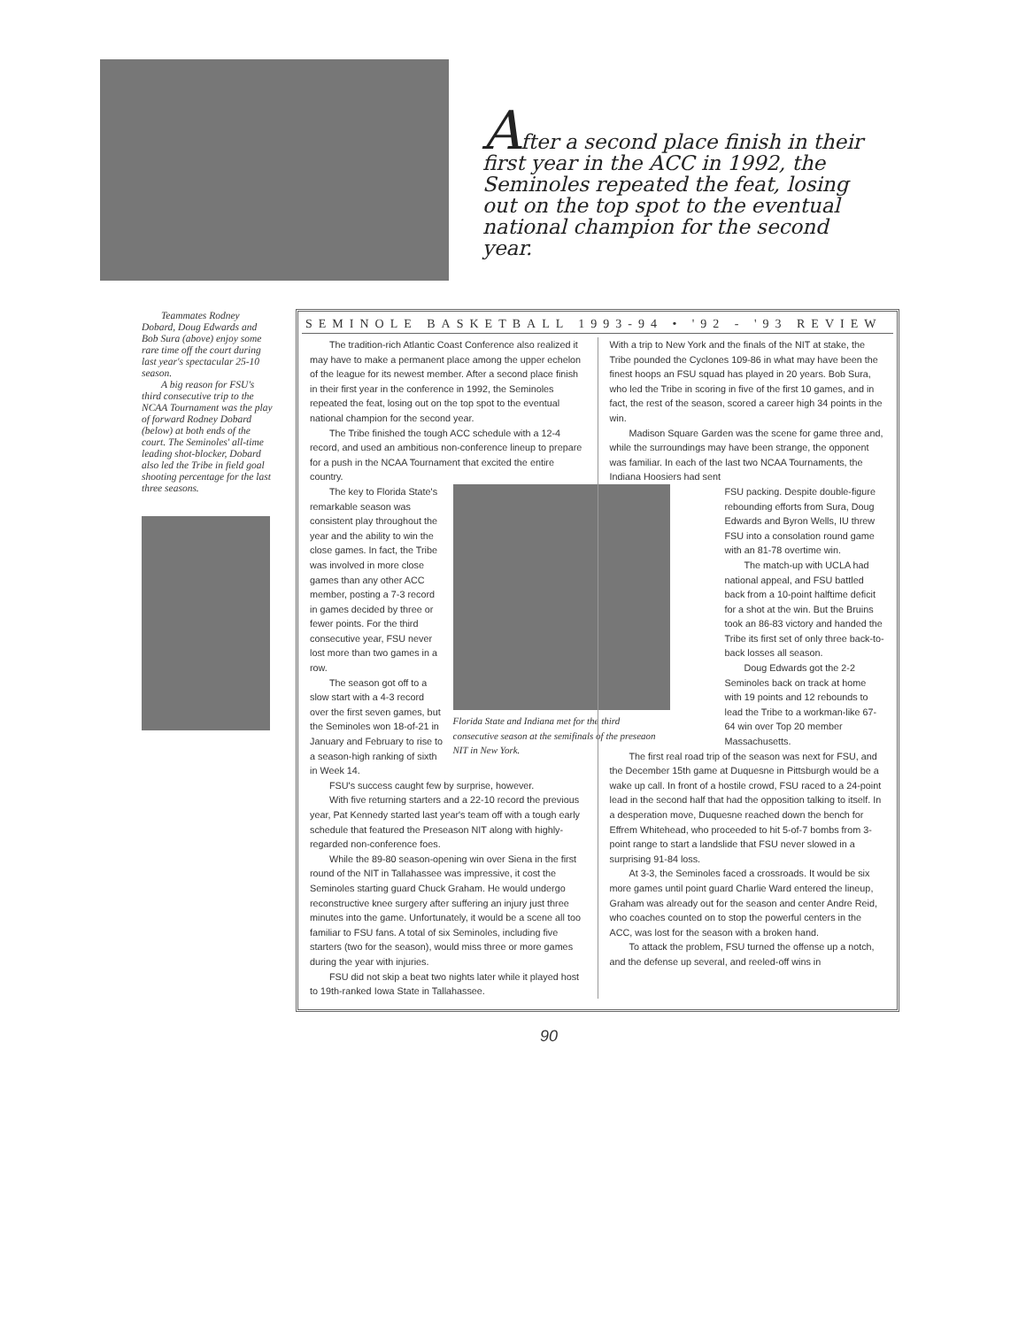After a second place finish in their first year in the ACC in 1992, the Seminoles repeated the feat, losing out on the top spot to the eventual national champion for the second year.
Teammates Rodney Dobard, Doug Edwards and Bob Sura (above) enjoy some rare time off the court during last year's spectacular 25-10 season.
A big reason for FSU's third consecutive trip to the NCAA Tournament was the play of forward Rodney Dobard (below) at both ends of the court. The Seminoles' all-time leading shot-blocker, Dobard also led the Tribe in field goal shooting percentage for the last three seasons.
SEMINOLE BASKETBALL 1993-94 • '92 - '93 REVIEW
The tradition-rich Atlantic Coast Conference also realized it may have to make a permanent place among the upper echelon of the league for its newest member. After a second place finish in their first year in the conference in 1992, the Seminoles repeated the feat, losing out on the top spot to the eventual national champion for the second year.
The Tribe finished the tough ACC schedule with a 12-4 record, and used an ambitious non-conference lineup to prepare for a push in the NCAA Tournament that excited the entire country.
Florida State and Indiana met for the third consecutive season at the semifinals of the preseaon NIT in New York.
The key to Florida State's remarkable season was consistent play throughout the year and the ability to win the close games. In fact, the Tribe was involved in more close games than any other ACC member, posting a 7-3 record in games decided by three or fewer points. For the third consecutive year, FSU never lost more than two games in a row.
The season got off to a slow start with a 4-3 record over the first seven games, but the Seminoles won 18-of-21 in January and February to rise to a season-high ranking of sixth in Week 14.
FSU's success caught few by surprise, however.
With five returning starters and a 22-10 record the previous year, Pat Kennedy started last year's team off with a tough early schedule that featured the Preseason NIT along with highly-regarded non-conference foes.
While the 89-80 season-opening win over Siena in the first round of the NIT in Tallahassee was impressive, it cost the Seminoles starting guard Chuck Graham. He would undergo reconstructive knee surgery after suffering an injury just three minutes into the game. Unfortunately, it would be a scene all too familiar to FSU fans. A total of six Seminoles, including five starters (two for the season), would miss three or more games during the year with injuries.
FSU did not skip a beat two nights later while it played host to 19th-ranked Iowa State in Tallahassee.
With a trip to New York and the finals of the NIT at stake, the Tribe pounded the Cyclones 109-86 in what may have been the finest hoops an FSU squad has played in 20 years. Bob Sura, who led the Tribe in scoring in five of the first 10 games, and in fact, the rest of the season, scored a career high 34 points in the win.
Madison Square Garden was the scene for game three and, while the surroundings may have been strange, the opponent was familiar. In each of the last two NCAA Tournaments, the Indiana Hoosiers had sent
FSU packing. Despite double-figure rebounding efforts from Sura, Doug Edwards and Byron Wells, IU threw FSU into a consolation round game with an 81-78 overtime win.
The match-up with UCLA had national appeal, and FSU battled back from a 10-point halftime deficit for a shot at the win. But the Bruins took an 86-83 victory and handed the Tribe its first set of only three back-to-back losses all season.
Doug Edwards got the 2-2 Seminoles back on track at home with 19 points and 12 rebounds to lead the Tribe to a workman-like 67-64 win over Top 20 member Massachusetts.
The first real road trip of the season was next for FSU, and the December 15th game at Duquesne in Pittsburgh would be a wake up call. In front of a hostile crowd, FSU raced to a 24-point lead in the second half that had the opposition talking to itself. In a desperation move, Duquesne reached down the bench for Effrem Whitehead, who proceeded to hit 5-of-7 bombs from 3-point range to start a landslide that FSU never slowed in a surprising 91-84 loss.
At 3-3, the Seminoles faced a crossroads. It would be six more games until point guard Charlie Ward entered the lineup, Graham was already out for the season and center Andre Reid, who coaches counted on to stop the powerful centers in the ACC, was lost for the season with a broken hand.
To attack the problem, FSU turned the offense up a notch, and the defense up several, and reeled-off wins in
90